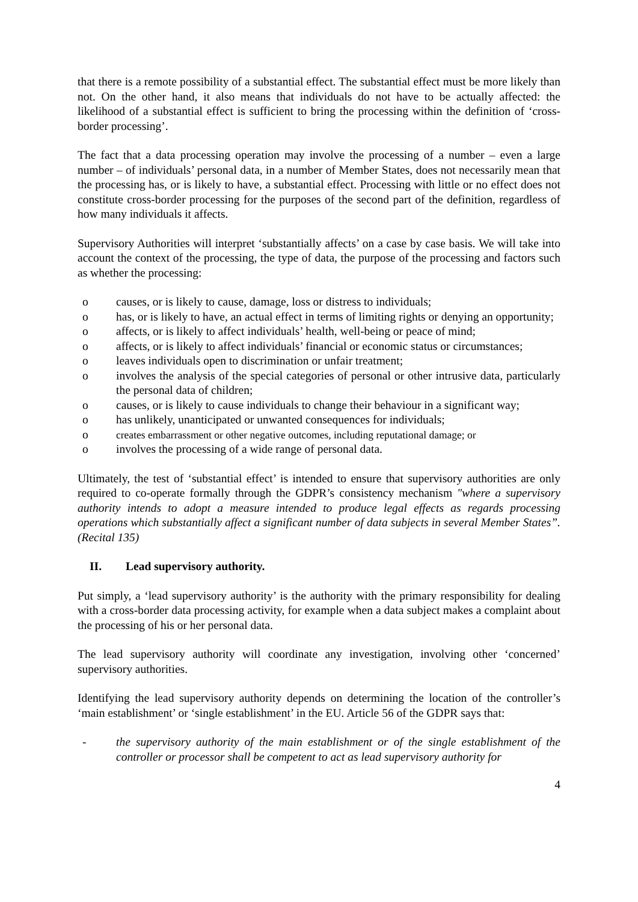that there is a remote possibility of a substantial effect. The substantial effect must be more likely than not. On the other hand, it also means that individuals do not have to be actually affected: the likelihood of a substantial effect is sufficient to bring the processing within the definition of ‘cross-border processing’.
The fact that a data processing operation may involve the processing of a number – even a large number – of individuals’ personal data, in a number of Member States, does not necessarily mean that the processing has, or is likely to have, a substantial effect. Processing with little or no effect does not constitute cross-border processing for the purposes of the second part of the definition, regardless of how many individuals it affects.
Supervisory Authorities will interpret ‘substantially affects’ on a case by case basis. We will take into account the context of the processing, the type of data, the purpose of the processing and factors such as whether the processing:
o causes, or is likely to cause, damage, loss or distress to individuals;
o has, or is likely to have, an actual effect in terms of limiting rights or denying an opportunity;
o affects, or is likely to affect individuals’ health, well-being or peace of mind;
o affects, or is likely to affect individuals’ financial or economic status or circumstances;
o leaves individuals open to discrimination or unfair treatment;
o involves the analysis of the special categories of personal or other intrusive data, particularly the personal data of children;
o causes, or is likely to cause individuals to change their behaviour in a significant way;
o has unlikely, unanticipated or unwanted consequences for individuals;
o creates embarrassment or other negative outcomes, including reputational damage; or
o involves the processing of a wide range of personal data.
Ultimately, the test of ‘substantial effect’ is intended to ensure that supervisory authorities are only required to co-operate formally through the GDPR’s consistency mechanism "where a supervisory authority intends to adopt a measure intended to produce legal effects as regards processing operations which substantially affect a significant number of data subjects in several Member States”. (Recital 135)
II. Lead supervisory authority.
Put simply, a ‘lead supervisory authority’ is the authority with the primary responsibility for dealing with a cross-border data processing activity, for example when a data subject makes a complaint about the processing of his or her personal data.
The lead supervisory authority will coordinate any investigation, involving other ‘concerned’ supervisory authorities.
Identifying the lead supervisory authority depends on determining the location of the controller’s ‘main establishment’ or ‘single establishment’ in the EU. Article 56 of the GDPR says that:
- the supervisory authority of the main establishment or of the single establishment of the controller or processor shall be competent to act as lead supervisory authority for
4